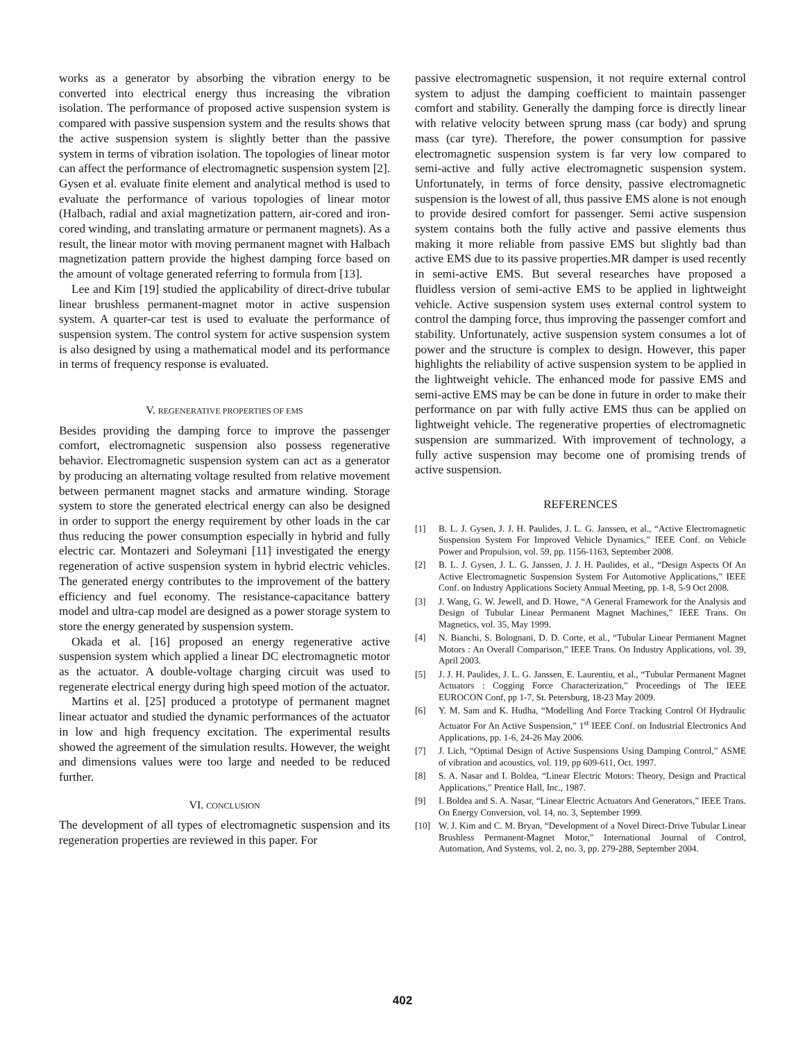works as a generator by absorbing the vibration energy to be converted into electrical energy thus increasing the vibration isolation. The performance of proposed active suspension system is compared with passive suspension system and the results shows that the active suspension system is slightly better than the passive system in terms of vibration isolation. The topologies of linear motor can affect the performance of electromagnetic suspension system [2]. Gysen et al. evaluate finite element and analytical method is used to evaluate the performance of various topologies of linear motor (Halbach, radial and axial magnetization pattern, air-cored and iron-cored winding, and translating armature or permanent magnets). As a result, the linear motor with moving permanent magnet with Halbach magnetization pattern provide the highest damping force based on the amount of voltage generated referring to formula from [13].
Lee and Kim [19] studied the applicability of direct-drive tubular linear brushless permanent-magnet motor in active suspension system. A quarter-car test is used to evaluate the performance of suspension system. The control system for active suspension system is also designed by using a mathematical model and its performance in terms of frequency response is evaluated.
V. REGENERATIVE PROPERTIES OF EMS
Besides providing the damping force to improve the passenger comfort, electromagnetic suspension also possess regenerative behavior. Electromagnetic suspension system can act as a generator by producing an alternating voltage resulted from relative movement between permanent magnet stacks and armature winding. Storage system to store the generated electrical energy can also be designed in order to support the energy requirement by other loads in the car thus reducing the power consumption especially in hybrid and fully electric car. Montazeri and Soleymani [11] investigated the energy regeneration of active suspension system in hybrid electric vehicles. The generated energy contributes to the improvement of the battery efficiency and fuel economy. The resistance-capacitance battery model and ultra-cap model are designed as a power storage system to store the energy generated by suspension system.
Okada et al. [16] proposed an energy regenerative active suspension system which applied a linear DC electromagnetic motor as the actuator. A double-voltage charging circuit was used to regenerate electrical energy during high speed motion of the actuator.
Martins et al. [25] produced a prototype of permanent magnet linear actuator and studied the dynamic performances of the actuator in low and high frequency excitation. The experimental results showed the agreement of the simulation results. However, the weight and dimensions values were too large and needed to be reduced further.
VI. CONCLUSION
The development of all types of electromagnetic suspension and its regeneration properties are reviewed in this paper. For
passive electromagnetic suspension, it not require external control system to adjust the damping coefficient to maintain passenger comfort and stability. Generally the damping force is directly linear with relative velocity between sprung mass (car body) and sprung mass (car tyre). Therefore, the power consumption for passive electromagnetic suspension system is far very low compared to semi-active and fully active electromagnetic suspension system. Unfortunately, in terms of force density, passive electromagnetic suspension is the lowest of all, thus passive EMS alone is not enough to provide desired comfort for passenger. Semi active suspension system contains both the fully active and passive elements thus making it more reliable from passive EMS but slightly bad than active EMS due to its passive properties.MR damper is used recently in semi-active EMS. But several researches have proposed a fluidless version of semi-active EMS to be applied in lightweight vehicle. Active suspension system uses external control system to control the damping force, thus improving the passenger comfort and stability. Unfortunately, active suspension system consumes a lot of power and the structure is complex to design. However, this paper highlights the reliability of active suspension system to be applied in the lightweight vehicle. The enhanced mode for passive EMS and semi-active EMS may be can be done in future in order to make their performance on par with fully active EMS thus can be applied on lightweight vehicle. The regenerative properties of electromagnetic suspension are summarized. With improvement of technology, a fully active suspension may become one of promising trends of active suspension.
REFERENCES
[1] B. L. J. Gysen, J. J. H. Paulides, J. L. G. Janssen, et al., “Active Electromagnetic Suspension System For Improved Vehicle Dynamics,” IEEE Conf. on Vehicle Power and Propulsion, vol. 59, pp. 1156-1163, September 2008.
[2] B. L. J. Gysen, J. L. G. Janssen, J. J. H. Paulides, et al., “Design Aspects Of An Active Electromagnetic Suspension System For Automotive Applications,” IEEE Conf. on Industry Applications Society Annual Meeting, pp. 1-8, 5-9 Oct 2008.
[3] J. Wang, G. W. Jewell, and D. Howe, “A General Framework for the Analysis and Design of Tubular Linear Permanent Magnet Machines,” IEEE Trans. On Magnetics, vol. 35, May 1999.
[4] N. Bianchi, S. Bolognani, D. D. Corte, et al., “Tubular Linear Permanent Magnet Motors : An Overall Comparison,” IEEE Trans. On Industry Applications, vol. 39, April 2003.
[5] J. J. H. Paulides, J. L. G. Janssen, E. Laurentiu, et al., “Tubular Permanent Magnet Actuators : Cogging Force Characterization,” Proceedings of The IEEE EUROCON Conf, pp 1-7, St. Petersburg, 18-23 May 2009.
[6] Y. M. Sam and K. Hudha, “Modelling And Force Tracking Control Of Hydraulic Actuator For An Active Suspension,” 1<sup>st</sup> IEEE Conf. on Industrial Electronics And Applications, pp. 1-6, 24-26 May 2006.
[7] J. Lich, “Optimal Design of Active Suspensions Using Damping Control,” ASME of vibration and acoustics, vol. 119, pp 609-611, Oct. 1997.
[8] S. A. Nasar and I. Boldea, “Linear Electric Motors: Theory, Design and Practical Applications,” Prentice Hall, Inc., 1987.
[9] I. Boldea and S. A. Nasar, “Linear Electric Actuators And Generators,” IEEE Trans. On Energy Conversion, vol. 14, no. 3, September 1999.
[10] W. J. Kim and C. M. Bryan, “Development of a Novel Direct-Drive Tubular Linear Brushless Permanent-Magnet Motor,” International Journal of Control, Automation, And Systems, vol. 2, no. 3, pp. 279-288, September 2004.
402